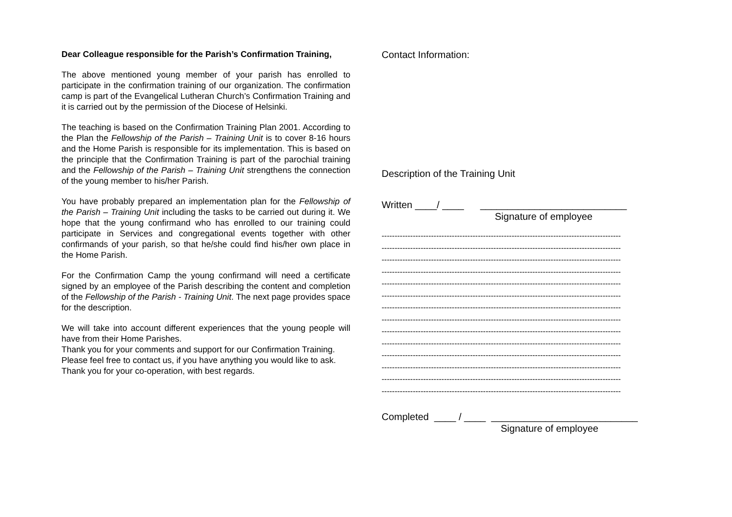Dear Colleague responsible for the Parish’s Confirmation Training,
The above mentioned young member of your parish has enrolled to participate in the confirmation training of our organization. The confirmation camp is part of the Evangelical Lutheran Church’s Confirmation Training and it is carried out by the permission of the Diocese of Helsinki.
The teaching is based on the Confirmation Training Plan 2001. According to the Plan the Fellowship of the Parish – Training Unit is to cover 8-16 hours and the Home Parish is responsible for its implementation. This is based on the principle that the Confirmation Training is part of the parochial training and the Fellowship of the Parish – Training Unit strengthens the connection of the young member to his/her Parish.
You have probably prepared an implementation plan for the Fellowship of the Parish – Training Unit including the tasks to be carried out during it. We hope that the young confirmand who has enrolled to our training could participate in Services and congregational events together with other confirmands of your parish, so that he/she could find his/her own place in the Home Parish.
For the Confirmation Camp the young confirmand will need a certificate signed by an employee of the Parish describing the content and completion of the Fellowship of the Parish - Training Unit. The next page provides space for the description.
We will take into account different experiences that the young people will have from their Home Parishes.
Thank you for your comments and support for our Confirmation Training.
Please feel free to contact us, if you have anything you would like to ask.
Thank you for your co-operation, with best regards.
Contact Information:
Description of the Training Unit
Written ____/ ____ ___________________________
Signature of employee
--------------------------------------------------------------------------------------------
--------------------------------------------------------------------------------------------
--------------------------------------------------------------------------------------------
--------------------------------------------------------------------------------------------
--------------------------------------------------------------------------------------------
--------------------------------------------------------------------------------------------
--------------------------------------------------------------------------------------------
--------------------------------------------------------------------------------------------
--------------------------------------------------------------------------------------------
--------------------------------------------------------------------------------------------
--------------------------------------------------------------------------------------------
--------------------------------------------------------------------------------------------
--------------------------------------------------------------------------------------------
--------------------------------------------------------------------------------------------
Completed ____ / ____ ___________________________
Signature of employee